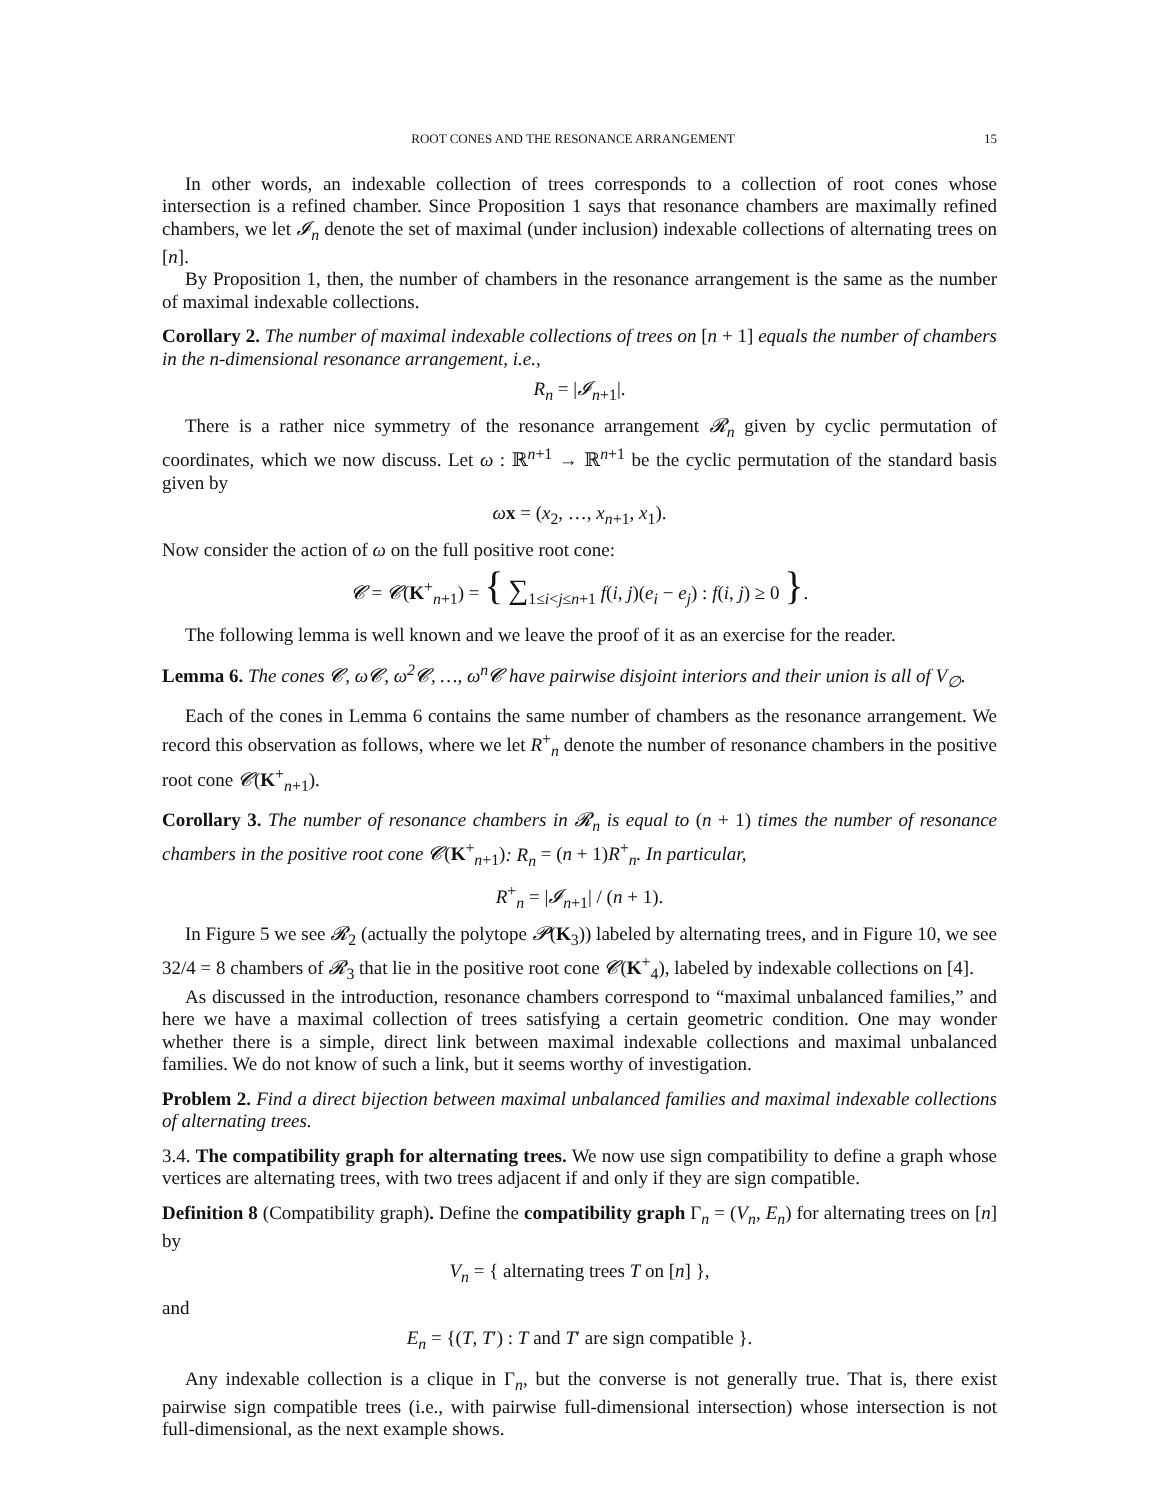ROOT CONES AND THE RESONANCE ARRANGEMENT 15
In other words, an indexable collection of trees corresponds to a collection of root cones whose intersection is a refined chamber. Since Proposition 1 says that resonance chambers are maximally refined chambers, we let 𝓘<sub>n</sub> denote the set of maximal (under inclusion) indexable collections of alternating trees on [n].
By Proposition 1, then, the number of chambers in the resonance arrangement is the same as the number of maximal indexable collections.
Corollary 2. The number of maximal indexable collections of trees on [n + 1] equals the number of chambers in the n-dimensional resonance arrangement, i.e.,
R<sub>n</sub> = |𝓘<sub>n+1</sub>|.
There is a rather nice symmetry of the resonance arrangement 𝓡<sub>n</sub> given by cyclic permutation of coordinates, which we now discuss. Let ω : ℝ<sup>n+1</sup> → ℝ<sup>n+1</sup> be the cyclic permutation of the standard basis given by
ωx = (x<sub>2</sub>, …, x<sub>n+1</sub>, x<sub>1</sub>).
Now consider the action of ω on the full positive root cone:
𝓒 = 𝓒(K<sup>+</sup><sub>n+1</sub>) = { ∑<sub>1≤i<j≤n+1</sub> f(i, j)(e<sub>i</sub> − e<sub>j</sub>) : f(i, j) ≥ 0 }.
The following lemma is well known and we leave the proof of it as an exercise for the reader.
Lemma 6. The cones 𝓒, ω𝓒, ω<sup>2</sup>𝓒, …, ω<sup>n</sup>𝓒 have pairwise disjoint interiors and their union is all of V<sub>∅</sub>.
Each of the cones in Lemma 6 contains the same number of chambers as the resonance arrangement. We record this observation as follows, where we let R<sup>+</sup><sub>n</sub> denote the number of resonance chambers in the positive root cone 𝓒(K<sup>+</sup><sub>n+1</sub>).
Corollary 3. The number of resonance chambers in 𝓡<sub>n</sub> is equal to (n + 1) times the number of resonance chambers in the positive root cone 𝓒(K<sup>+</sup><sub>n+1</sub>): R<sub>n</sub> = (n + 1)R<sup>+</sup><sub>n</sub>. In particular,
R<sup>+</sup><sub>n</sub> = |𝓘<sub>n+1</sub>| / (n + 1).
In Figure 5 we see 𝓡<sub>2</sub> (actually the polytope 𝓟(K<sub>3</sub>)) labeled by alternating trees, and in Figure 10, we see 32/4 = 8 chambers of 𝓡<sub>3</sub> that lie in the positive root cone 𝓒(K<sup>+</sup><sub>4</sub>), labeled by indexable collections on [4].
As discussed in the introduction, resonance chambers correspond to “maximal unbalanced families,” and here we have a maximal collection of trees satisfying a certain geometric condition. One may wonder whether there is a simple, direct link between maximal indexable collections and maximal unbalanced families. We do not know of such a link, but it seems worthy of investigation.
Problem 2. Find a direct bijection between maximal unbalanced families and maximal indexable collections of alternating trees.
3.4. The compatibility graph for alternating trees. We now use sign compatibility to define a graph whose vertices are alternating trees, with two trees adjacent if and only if they are sign compatible.
Definition 8 (Compatibility graph). Define the compatibility graph Γ<sub>n</sub> = (V<sub>n</sub>, E<sub>n</sub>) for alternating trees on [n] by
V<sub>n</sub> = { alternating trees T on [n] },
and
E<sub>n</sub> = {(T, T′) : T and T′ are sign compatible }.
Any indexable collection is a clique in Γ<sub>n</sub>, but the converse is not generally true. That is, there exist pairwise sign compatible trees (i.e., with pairwise full-dimensional intersection) whose intersection is not full-dimensional, as the next example shows.